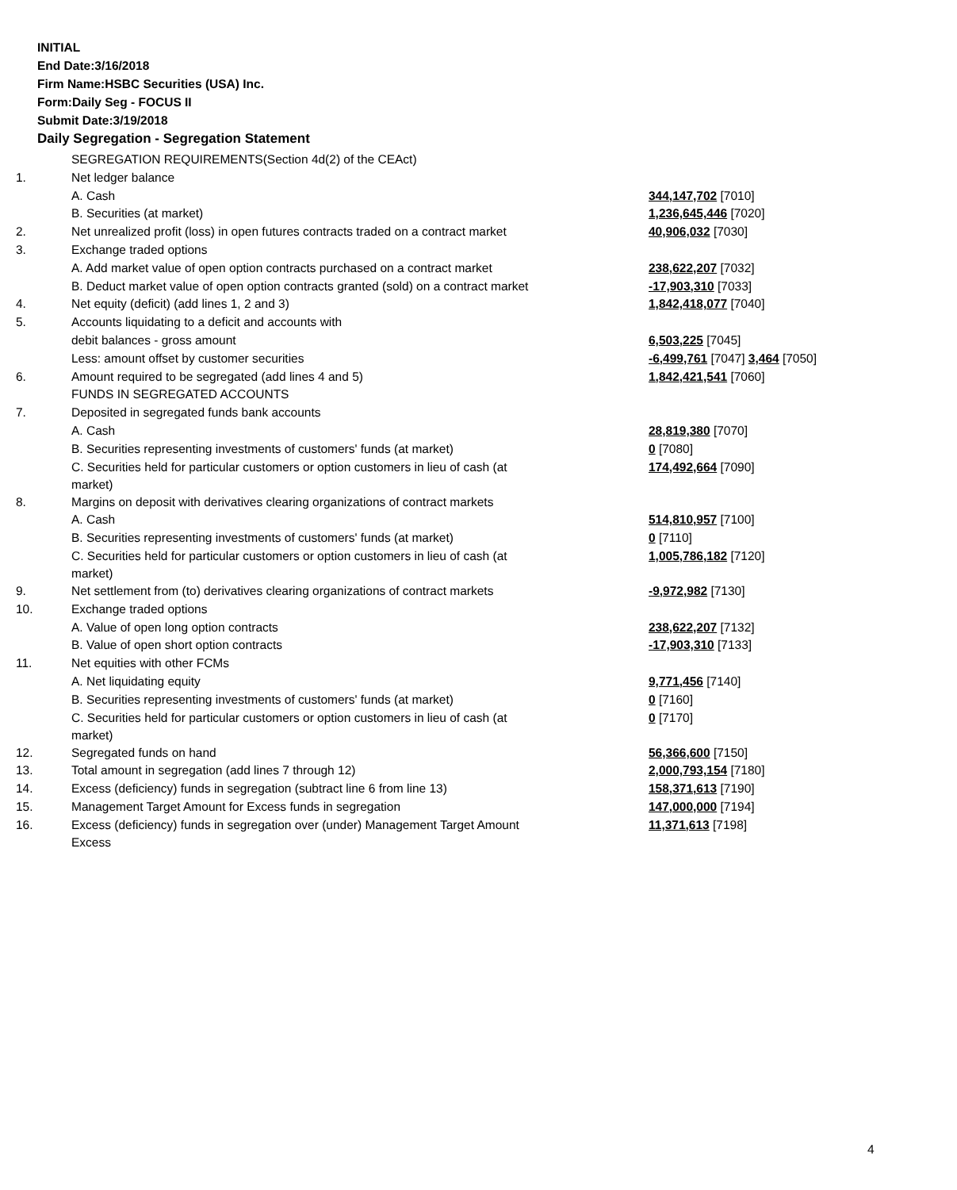INITIAL
End Date:3/16/2018
Firm Name:HSBC Securities (USA) Inc.
Form:Daily Seg - FOCUS II
Submit Date:3/19/2018
Daily Segregation - Segregation Statement
| | SEGREGATION REQUIREMENTS(Section 4d(2) of the CEAct) | |
| 1. | Net ledger balance | |
| | A. Cash | 344,147,702 [7010] |
| | B. Securities (at market) | 1,236,645,446 [7020] |
| 2. | Net unrealized profit (loss) in open futures contracts traded on a contract market | 40,906,032 [7030] |
| 3. | Exchange traded options | |
| | A. Add market value of open option contracts purchased on a contract market | 238,622,207 [7032] |
| | B. Deduct market value of open option contracts granted (sold) on a contract market | -17,903,310 [7033] |
| 4. | Net equity (deficit) (add lines 1, 2 and 3) | 1,842,418,077 [7040] |
| 5. | Accounts liquidating to a deficit and accounts with | |
| | debit balances - gross amount | 6,503,225 [7045] |
| | Less: amount offset by customer securities | -6,499,761 [7047] 3,464 [7050] |
| 6. | Amount required to be segregated (add lines 4 and 5) | 1,842,421,541 [7060] |
| | FUNDS IN SEGREGATED ACCOUNTS | |
| 7. | Deposited in segregated funds bank accounts | |
| | A. Cash | 28,819,380 [7070] |
| | B. Securities representing investments of customers' funds (at market) | 0 [7080] |
| | C. Securities held for particular customers or option customers in lieu of cash (at market) | 174,492,664 [7090] |
| 8. | Margins on deposit with derivatives clearing organizations of contract markets | |
| | A. Cash | 514,810,957 [7100] |
| | B. Securities representing investments of customers' funds (at market) | 0 [7110] |
| | C. Securities held for particular customers or option customers in lieu of cash (at market) | 1,005,786,182 [7120] |
| 9. | Net settlement from (to) derivatives clearing organizations of contract markets | -9,972,982 [7130] |
| 10. | Exchange traded options | |
| | A. Value of open long option contracts | 238,622,207 [7132] |
| | B. Value of open short option contracts | -17,903,310 [7133] |
| 11. | Net equities with other FCMs | |
| | A. Net liquidating equity | 9,771,456 [7140] |
| | B. Securities representing investments of customers' funds (at market) | 0 [7160] |
| | C. Securities held for particular customers or option customers in lieu of cash (at market) | 0 [7170] |
| 12. | Segregated funds on hand | 56,366,600 [7150] |
| 13. | Total amount in segregation (add lines 7 through 12) | 2,000,793,154 [7180] |
| 14. | Excess (deficiency) funds in segregation (subtract line 6 from line 13) | 158,371,613 [7190] |
| 15. | Management Target Amount for Excess funds in segregation | 147,000,000 [7194] |
| 16. | Excess (deficiency) funds in segregation over (under) Management Target Amount Excess | 11,371,613 [7198] |
4